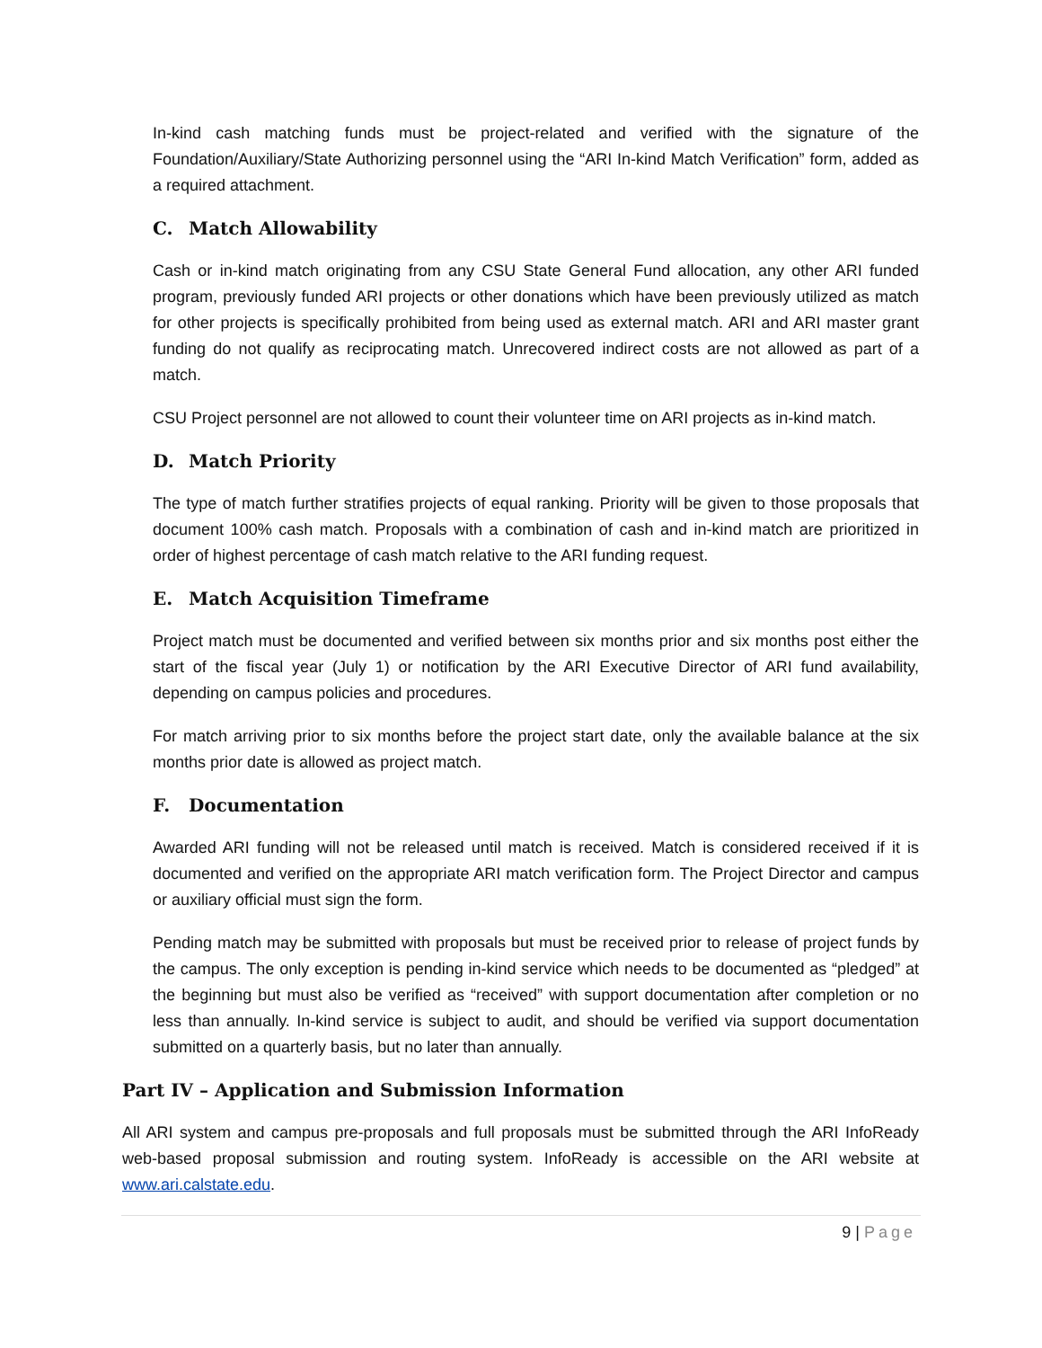In-kind cash matching funds must be project-related and verified with the signature of the Foundation/Auxiliary/State Authorizing personnel using the “ARI In-kind Match Verification” form, added as a required attachment.
C. Match Allowability
Cash or in-kind match originating from any CSU State General Fund allocation, any other ARI funded program, previously funded ARI projects or other donations which have been previously utilized as match for other projects is specifically prohibited from being used as external match. ARI and ARI master grant funding do not qualify as reciprocating match. Unrecovered indirect costs are not allowed as part of a match.
CSU Project personnel are not allowed to count their volunteer time on ARI projects as in-kind match.
D. Match Priority
The type of match further stratifies projects of equal ranking. Priority will be given to those proposals that document 100% cash match. Proposals with a combination of cash and in-kind match are prioritized in order of highest percentage of cash match relative to the ARI funding request.
E. Match Acquisition Timeframe
Project match must be documented and verified between six months prior and six months post either the start of the fiscal year (July 1) or notification by the ARI Executive Director of ARI fund availability, depending on campus policies and procedures.
For match arriving prior to six months before the project start date, only the available balance at the six months prior date is allowed as project match.
F. Documentation
Awarded ARI funding will not be released until match is received. Match is considered received if it is documented and verified on the appropriate ARI match verification form. The Project Director and campus or auxiliary official must sign the form.
Pending match may be submitted with proposals but must be received prior to release of project funds by the campus. The only exception is pending in-kind service which needs to be documented as “pledged” at the beginning but must also be verified as “received” with support documentation after completion or no less than annually. In-kind service is subject to audit, and should be verified via support documentation submitted on a quarterly basis, but no later than annually.
Part IV – Application and Submission Information
All ARI system and campus pre-proposals and full proposals must be submitted through the ARI InfoReady web-based proposal submission and routing system. InfoReady is accessible on the ARI website at www.ari.calstate.edu.
9 | Page